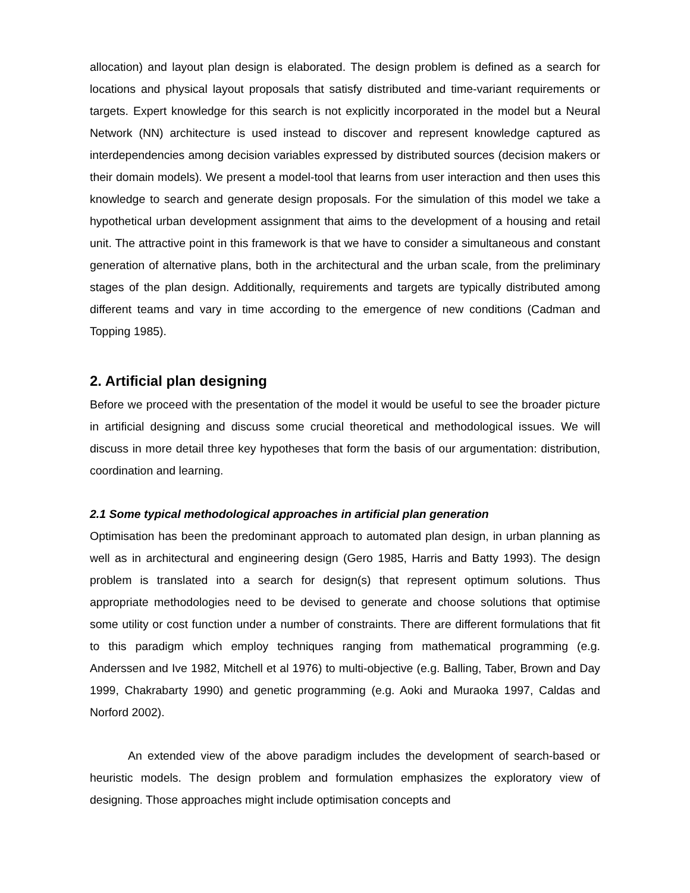allocation) and layout plan design is elaborated. The design problem is defined as a search for locations and physical layout proposals that satisfy distributed and time-variant requirements or targets. Expert knowledge for this search is not explicitly incorporated in the model but a Neural Network (NN) architecture is used instead to discover and represent knowledge captured as interdependencies among decision variables expressed by distributed sources (decision makers or their domain models). We present a model-tool that learns from user interaction and then uses this knowledge to search and generate design proposals. For the simulation of this model we take a hypothetical urban development assignment that aims to the development of a housing and retail unit. The attractive point in this framework is that we have to consider a simultaneous and constant generation of alternative plans, both in the architectural and the urban scale, from the preliminary stages of the plan design. Additionally, requirements and targets are typically distributed among different teams and vary in time according to the emergence of new conditions (Cadman and Topping 1985).
2. Artificial plan designing
Before we proceed with the presentation of the model it would be useful to see the broader picture in artificial designing and discuss some crucial theoretical and methodological issues. We will discuss in more detail three key hypotheses that form the basis of our argumentation: distribution, coordination and learning.
2.1 Some typical methodological approaches in artificial plan generation
Optimisation has been the predominant approach to automated plan design, in urban planning as well as in architectural and engineering design (Gero 1985, Harris and Batty 1993). The design problem is translated into a search for design(s) that represent optimum solutions. Thus appropriate methodologies need to be devised to generate and choose solutions that optimise some utility or cost function under a number of constraints. There are different formulations that fit to this paradigm which employ techniques ranging from mathematical programming (e.g. Anderssen and Ive 1982, Mitchell et al 1976) to multi-objective (e.g. Balling, Taber, Brown and Day 1999, Chakrabarty 1990) and genetic programming (e.g. Aoki and Muraoka 1997, Caldas and Norford 2002).
An extended view of the above paradigm includes the development of search-based or heuristic models. The design problem and formulation emphasizes the exploratory view of designing. Those approaches might include optimisation concepts and